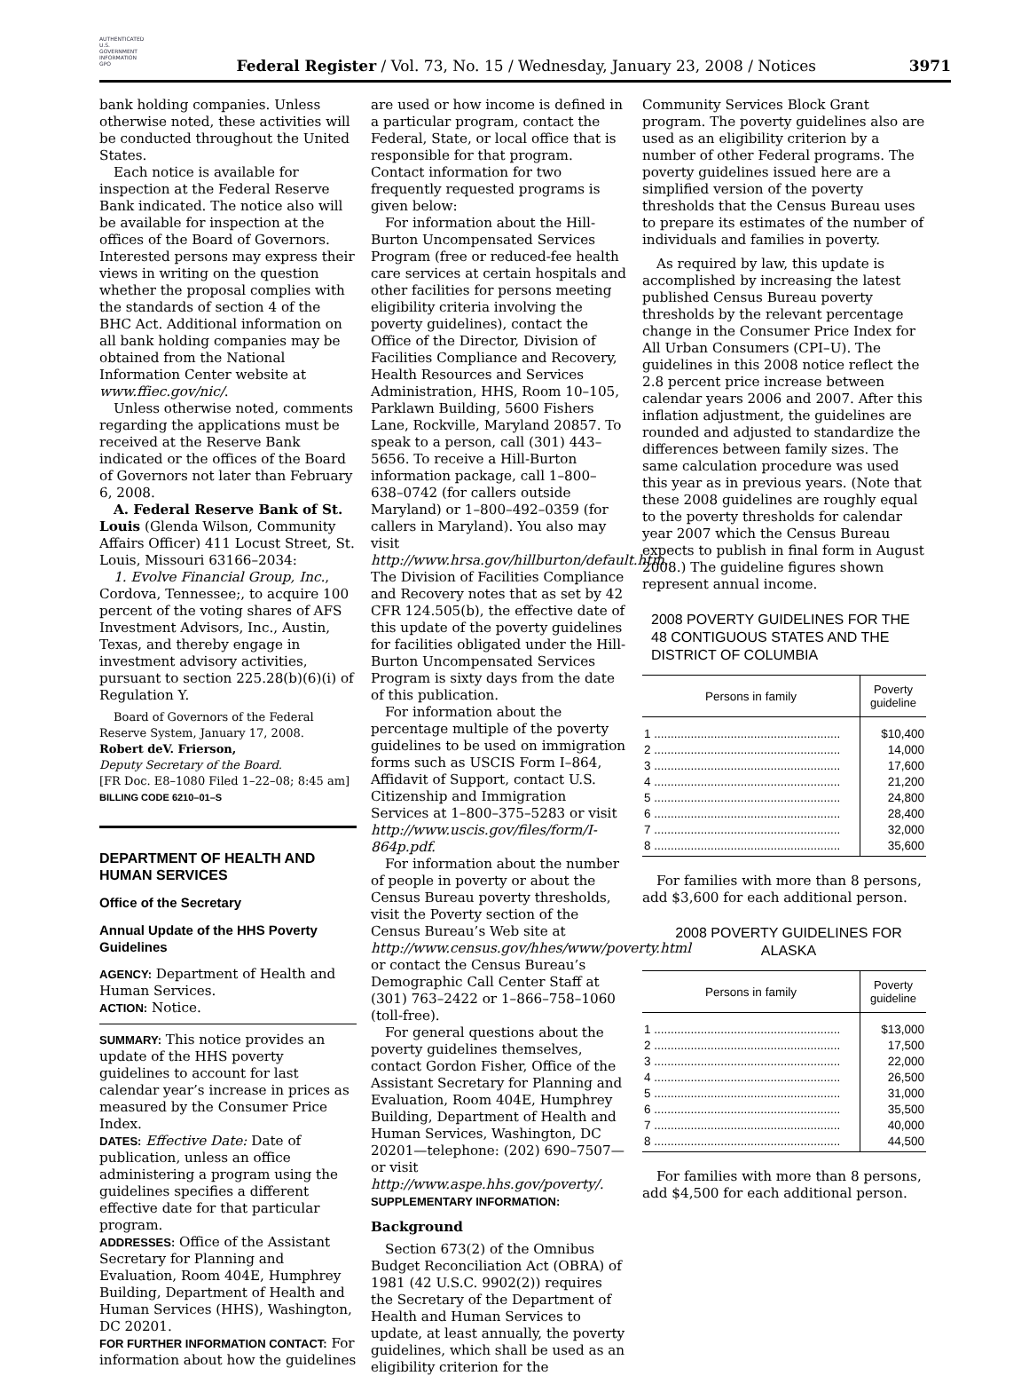AUTHENTICATED U.S. GOVERNMENT INFORMATION GPO
Federal Register / Vol. 73, No. 15 / Wednesday, January 23, 2008 / Notices
3971
bank holding companies. Unless otherwise noted, these activities will be conducted throughout the United States.
Each notice is available for inspection at the Federal Reserve Bank indicated. The notice also will be available for inspection at the offices of the Board of Governors. Interested persons may express their views in writing on the question whether the proposal complies with the standards of section 4 of the BHC Act. Additional information on all bank holding companies may be obtained from the National Information Center website at www.ffiec.gov/nic/.
Unless otherwise noted, comments regarding the applications must be received at the Reserve Bank indicated or the offices of the Board of Governors not later than February 6, 2008.
A. Federal Reserve Bank of St. Louis (Glenda Wilson, Community Affairs Officer) 411 Locust Street, St. Louis, Missouri 63166–2034:
1. Evolve Financial Group, Inc., Cordova, Tennessee;, to acquire 100 percent of the voting shares of AFS Investment Advisors, Inc., Austin, Texas, and thereby engage in investment advisory activities, pursuant to section 225.28(b)(6)(i) of Regulation Y.
Board of Governors of the Federal Reserve System, January 17, 2008.
Robert deV. Frierson,
Deputy Secretary of the Board.
[FR Doc. E8–1080 Filed 1–22–08; 8:45 am]
BILLING CODE 6210–01–S
DEPARTMENT OF HEALTH AND HUMAN SERVICES
Office of the Secretary
Annual Update of the HHS Poverty Guidelines
AGENCY: Department of Health and Human Services.
ACTION: Notice.
SUMMARY: This notice provides an update of the HHS poverty guidelines to account for last calendar year’s increase in prices as measured by the Consumer Price Index.
DATES: Effective Date: Date of publication, unless an office administering a program using the guidelines specifies a different effective date for that particular program.
ADDRESSES: Office of the Assistant Secretary for Planning and Evaluation, Room 404E, Humphrey Building, Department of Health and Human Services (HHS), Washington, DC 20201.
FOR FURTHER INFORMATION CONTACT: For information about how the guidelines
are used or how income is defined in a particular program, contact the Federal, State, or local office that is responsible for that program. Contact information for two frequently requested programs is given below:
For information about the Hill-Burton Uncompensated Services Program (free or reduced-fee health care services at certain hospitals and other facilities for persons meeting eligibility criteria involving the poverty guidelines), contact the Office of the Director, Division of Facilities Compliance and Recovery, Health Resources and Services Administration, HHS, Room 10–105, Parklawn Building, 5600 Fishers Lane, Rockville, Maryland 20857. To speak to a person, call (301) 443–5656. To receive a Hill-Burton information package, call 1–800–638–0742 (for callers outside Maryland) or 1–800–492–0359 (for callers in Maryland). You also may visit http://www.hrsa.gov/hillburton/default.htm. The Division of Facilities Compliance and Recovery notes that as set by 42 CFR 124.505(b), the effective date of this update of the poverty guidelines for facilities obligated under the Hill-Burton Uncompensated Services Program is sixty days from the date of this publication.
For information about the percentage multiple of the poverty guidelines to be used on immigration forms such as USCIS Form I–864, Affidavit of Support, contact U.S. Citizenship and Immigration Services at 1–800–375–5283 or visit http://www.uscis.gov/files/form/I-864p.pdf.
For information about the number of people in poverty or about the Census Bureau poverty thresholds, visit the Poverty section of the Census Bureau’s Web site at http://www.census.gov/hhes/www/poverty.html or contact the Census Bureau’s Demographic Call Center Staff at (301) 763–2422 or 1–866–758–1060 (toll-free).
For general questions about the poverty guidelines themselves, contact Gordon Fisher, Office of the Assistant Secretary for Planning and Evaluation, Room 404E, Humphrey Building, Department of Health and Human Services, Washington, DC 20201—telephone: (202) 690–7507—or visit http://www.aspe.hhs.gov/poverty/.
SUPPLEMENTARY INFORMATION:
Background
Section 673(2) of the Omnibus Budget Reconciliation Act (OBRA) of 1981 (42 U.S.C. 9902(2)) requires the Secretary of the Department of Health and Human Services to update, at least annually, the poverty guidelines, which shall be used as an eligibility criterion for the
Community Services Block Grant program. The poverty guidelines also are used as an eligibility criterion by a number of other Federal programs. The poverty guidelines issued here are a simplified version of the poverty thresholds that the Census Bureau uses to prepare its estimates of the number of individuals and families in poverty.
As required by law, this update is accomplished by increasing the latest published Census Bureau poverty thresholds by the relevant percentage change in the Consumer Price Index for All Urban Consumers (CPI–U). The guidelines in this 2008 notice reflect the 2.8 percent price increase between calendar years 2006 and 2007. After this inflation adjustment, the guidelines are rounded and adjusted to standardize the differences between family sizes. The same calculation procedure was used this year as in previous years. (Note that these 2008 guidelines are roughly equal to the poverty thresholds for calendar year 2007 which the Census Bureau expects to publish in final form in August 2008.) The guideline figures shown represent annual income.
2008 POVERTY GUIDELINES FOR THE 48 CONTIGUOUS STATES AND THE DISTRICT OF COLUMBIA
| Persons in family | Poverty guideline |
| --- | --- |
| 1 ........................................................ | $10,400 |
| 2 ........................................................ | 14,000 |
| 3 ........................................................ | 17,600 |
| 4 ........................................................ | 21,200 |
| 5 ........................................................ | 24,800 |
| 6 ........................................................ | 28,400 |
| 7 ........................................................ | 32,000 |
| 8 ........................................................ | 35,600 |
For families with more than 8 persons, add $3,600 for each additional person.
2008 POVERTY GUIDELINES FOR ALASKA
| Persons in family | Poverty guideline |
| --- | --- |
| 1 ........................................................ | $13,000 |
| 2 ........................................................ | 17,500 |
| 3 ........................................................ | 22,000 |
| 4 ........................................................ | 26,500 |
| 5 ........................................................ | 31,000 |
| 6 ........................................................ | 35,500 |
| 7 ........................................................ | 40,000 |
| 8 ........................................................ | 44,500 |
For families with more than 8 persons, add $4,500 for each additional person.